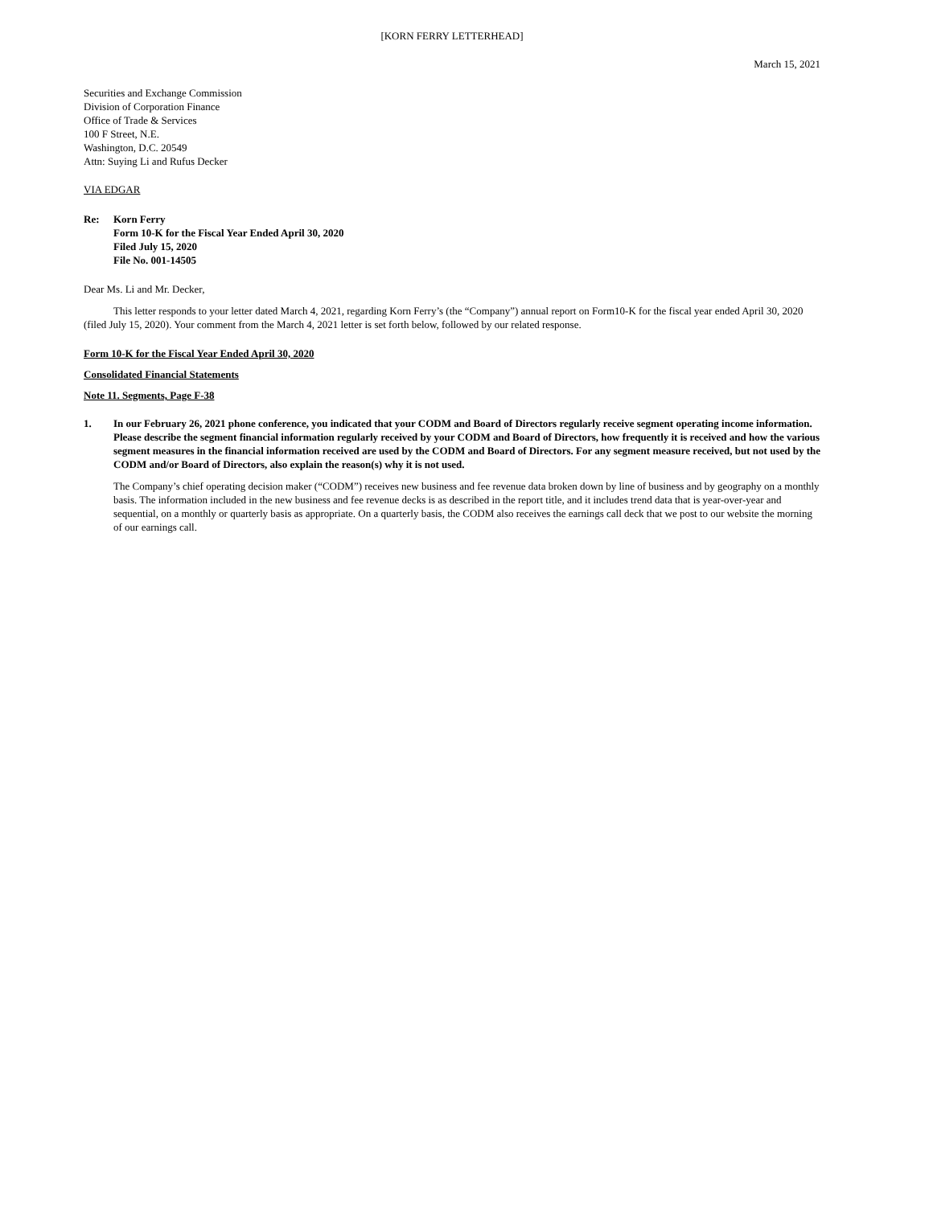[KORN FERRY LETTERHEAD]
March 15, 2021
Securities and Exchange Commission
Division of Corporation Finance
Office of Trade & Services
100 F Street, N.E.
Washington, D.C. 20549
Attn: Suying Li and Rufus Decker
VIA EDGAR
Re: Korn Ferry
Form 10-K for the Fiscal Year Ended April 30, 2020
Filed July 15, 2020
File No. 001-14505
Dear Ms. Li and Mr. Decker,
This letter responds to your letter dated March 4, 2021, regarding Korn Ferry’s (the “Company”) annual report on Form10-K for the fiscal year ended April 30, 2020 (filed July 15, 2020). Your comment from the March 4, 2021 letter is set forth below, followed by our related response.
Form 10-K for the Fiscal Year Ended April 30, 2020
Consolidated Financial Statements
Note 11. Segments, Page F-38
1. In our February 26, 2021 phone conference, you indicated that your CODM and Board of Directors regularly receive segment operating income information. Please describe the segment financial information regularly received by your CODM and Board of Directors, how frequently it is received and how the various segment measures in the financial information received are used by the CODM and Board of Directors. For any segment measure received, but not used by the CODM and/or Board of Directors, also explain the reason(s) why it is not used.
The Company’s chief operating decision maker (“CODM”) receives new business and fee revenue data broken down by line of business and by geography on a monthly basis. The information included in the new business and fee revenue decks is as described in the report title, and it includes trend data that is year-over-year and sequential, on a monthly or quarterly basis as appropriate. On a quarterly basis, the CODM also receives the earnings call deck that we post to our website the morning of our earnings call.